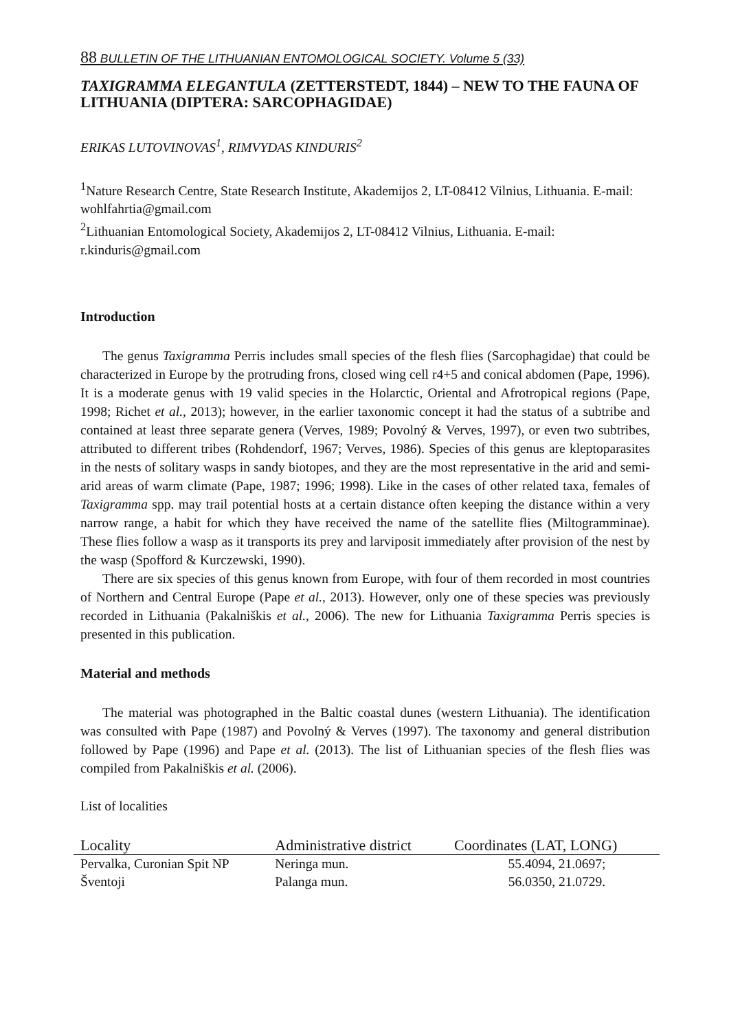88 BULLETIN OF THE LITHUANIAN ENTOMOLOGICAL SOCIETY. Volume 5 (33)
TAXIGRAMMA ELEGANTULA (ZETTERSTEDT, 1844) – NEW TO THE FAUNA OF LITHUANIA (DIPTERA: SARCOPHAGIDAE)
ERIKAS LUTOVINOVAS<sup>1</sup>, RIMVYDAS KINDURIS<sup>2</sup>
<sup>1</sup> Nature Research Centre, State Research Institute, Akademijos 2, LT-08412 Vilnius, Lithuania. E-mail: wohlfahrtia@gmail.com
<sup>2</sup> Lithuanian Entomological Society, Akademijos 2, LT-08412 Vilnius, Lithuania. E-mail: r.kinduris@gmail.com
Introduction
The genus Taxigramma Perris includes small species of the flesh flies (Sarcophagidae) that could be characterized in Europe by the protruding frons, closed wing cell r4+5 and conical abdomen (Pape, 1996). It is a moderate genus with 19 valid species in the Holarctic, Oriental and Afrotropical regions (Pape, 1998; Richet et al., 2013); however, in the earlier taxonomic concept it had the status of a subtribe and contained at least three separate genera (Verves, 1989; Povolný & Verves, 1997), or even two subtribes, attributed to different tribes (Rohdendorf, 1967; Verves, 1986). Species of this genus are kleptoparasites in the nests of solitary wasps in sandy biotopes, and they are the most representative in the arid and semi-arid areas of warm climate (Pape, 1987; 1996; 1998). Like in the cases of other related taxa, females of Taxigramma spp. may trail potential hosts at a certain distance often keeping the distance within a very narrow range, a habit for which they have received the name of the satellite flies (Miltogramminae). These flies follow a wasp as it transports its prey and larviposit immediately after provision of the nest by the wasp (Spofford & Kurczewski, 1990).
There are six species of this genus known from Europe, with four of them recorded in most countries of Northern and Central Europe (Pape et al., 2013). However, only one of these species was previously recorded in Lithuania (Pakalniškis et al., 2006). The new for Lithuania Taxigramma Perris species is presented in this publication.
Material and methods
The material was photographed in the Baltic coastal dunes (western Lithuania). The identification was consulted with Pape (1987) and Povolný & Verves (1997). The taxonomy and general distribution followed by Pape (1996) and Pape et al. (2013). The list of Lithuanian species of the flesh flies was compiled from Pakalniškis et al. (2006).
List of localities
| Locality | Administrative district | Coordinates (LAT, LONG) |
| --- | --- | --- |
| Pervalka, Curonian Spit NP | Neringa mun. | 55.4094, 21.0697; |
| Šventoji | Palanga mun. | 56.0350, 21.0729. |